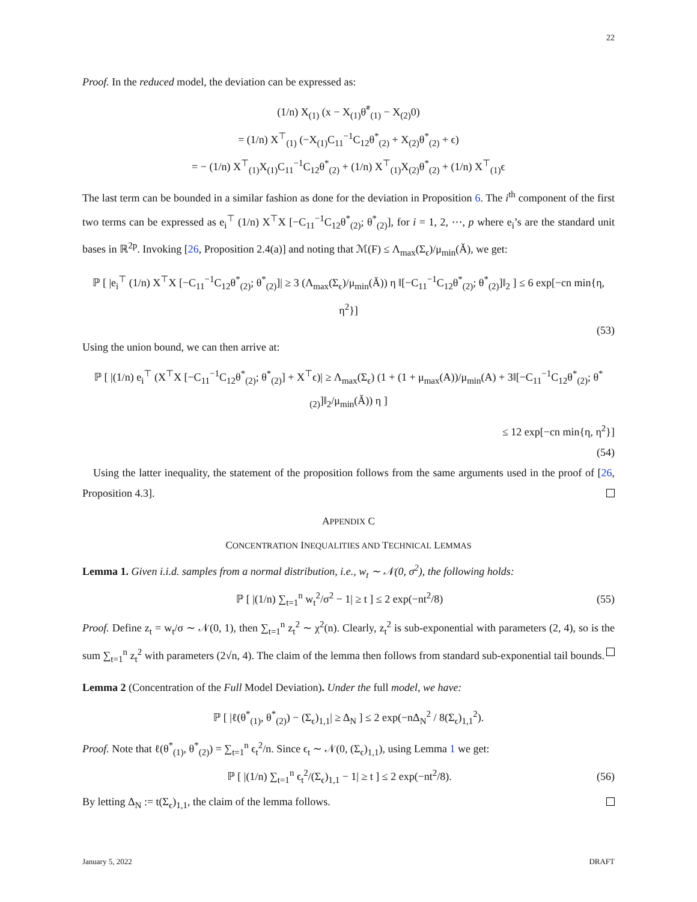22
Proof. In the reduced model, the deviation can be expressed as:
(1/n) X<sub>(1)</sub> (x − X<sub>(1)</sub>θ̃<sup>*</sup><sub>(1)</sub> − X<sub>(2)</sub>0)
= (1/n) X<sup>⊤</sup><sub>(1)</sub> (−X<sub>(1)</sub>C<sub>11</sub><sup>−1</sup>C<sub>12</sub>θ<sup>*</sup><sub>(2)</sub> + X<sub>(2)</sub>θ<sup>*</sup><sub>(2)</sub> + ϵ)
= − (1/n) X<sup>⊤</sup><sub>(1)</sub>X<sub>(1)</sub>C<sub>11</sub><sup>−1</sup>C<sub>12</sub>θ<sup>*</sup><sub>(2)</sub> + (1/n) X<sup>⊤</sup><sub>(1)</sub>X<sub>(2)</sub>θ<sup>*</sup><sub>(2)</sub> + (1/n) X<sup>⊤</sup><sub>(1)</sub>ϵ
The last term can be bounded in a similar fashion as done for the deviation in Proposition 6. The i<sup>th</sup> component of the first two terms can be expressed as e<sub>i</sub><sup>⊤</sup> (1/n) X<sup>⊤</sup>X [−C<sub>11</sub><sup>−1</sup>C<sub>12</sub>θ<sup>*</sup><sub>(2)</sub>; θ<sup>*</sup><sub>(2)</sub>], for i = 1, 2, ⋯, p where e<sub>i</sub>’s are the standard unit bases in ℝ<sup>2p</sup>. Invoking [26, Proposition 2.4(a)] and noting that ℳ(F) ≤ Λ<sub>max</sub>(Σ<sub>ϵ</sub>)/μ<sub>min</sub>(Ǎ), we get:
ℙ [ |e<sub>i</sub><sup>⊤</sup> (1/n) X<sup>⊤</sup>X [−C<sub>11</sub><sup>−1</sup>C<sub>12</sub>θ<sup>*</sup><sub>(2)</sub>; θ<sup>*</sup><sub>(2)</sub>]| ≥ 3 (Λ<sub>max</sub>(Σ<sub>ϵ</sub>)/μ<sub>min</sub>(Ǎ)) η ‖[−C<sub>11</sub><sup>−1</sup>C<sub>12</sub>θ<sup>*</sup><sub>(2)</sub>; θ<sup>*</sup><sub>(2)</sub>]‖<sub>2</sub> ] ≤ 6 exp[−cn min{η, η<sup>2</sup>}]
(53)
Using the union bound, we can then arrive at:
ℙ [ |(1/n) e<sub>i</sub><sup>⊤</sup> (X<sup>⊤</sup>X [−C<sub>11</sub><sup>−1</sup>C<sub>12</sub>θ<sup>*</sup><sub>(2)</sub>; θ<sup>*</sup><sub>(2)</sub>] + X<sup>⊤</sup>ϵ)| ≥ Λ<sub>max</sub>(Σ<sub>ϵ</sub>) (1 + (1 + μ<sub>max</sub>(A))/μ<sub>min</sub>(A) + 3‖[−C<sub>11</sub><sup>−1</sup>C<sub>12</sub>θ<sup>*</sup><sub>(2)</sub>; θ<sup>*</sup><sub>(2)</sub>]‖<sub>2</sub>/μ<sub>min</sub>(Ǎ)) η ]
≤ 12 exp[−cn min{η, η<sup>2</sup>}]
(54)
Using the latter inequality, the statement of the proposition follows from the same arguments used in the proof of [26, Proposition 4.3].
APPENDIX C
CONCENTRATION INEQUALITIES AND TECHNICAL LEMMAS
Lemma 1. Given i.i.d. samples from a normal distribution, i.e., w<sub>t</sub> ∼ 𝒩(0, σ<sup>2</sup>), the following holds:
ℙ [ |(1/n) ∑<sub>t=1</sub><sup>n</sup> w<sub>t</sub><sup>2</sup>/σ<sup>2</sup> − 1| ≥ t ] ≤ 2 exp(−nt<sup>2</sup>/8) (55)
Proof. Define z<sub>t</sub> = w<sub>t</sub>/σ ∼ 𝒩(0, 1), then ∑<sub>t=1</sub><sup>n</sup> z<sub>t</sub><sup>2</sup> ∼ χ<sup>2</sup>(n). Clearly, z<sub>t</sub><sup>2</sup> is sub-exponential with parameters (2, 4), so is the sum ∑<sub>t=1</sub><sup>n</sup> z<sub>t</sub><sup>2</sup> with parameters (2√n, 4). The claim of the lemma then follows from standard sub-exponential tail bounds.
Lemma 2 (Concentration of the Full Model Deviation). Under the full model, we have:
ℙ [ |ℓ(θ<sup>*</sup><sub>(1)</sub>, θ<sup>*</sup><sub>(2)</sub>) − (Σ<sub>ϵ</sub>)<sub>1,1</sub>| ≥ Δ<sub>N</sub> ] ≤ 2 exp(−nΔ<sub>N</sub><sup>2</sup> / 8(Σ<sub>ϵ</sub>)<sub>1,1</sub><sup>2</sup>).
Proof. Note that ℓ(θ<sup>*</sup><sub>(1)</sub>, θ<sup>*</sup><sub>(2)</sub>) = ∑<sub>t=1</sub><sup>n</sup> ϵ<sub>t</sub><sup>2</sup>/n. Since ϵ<sub>t</sub> ∼ 𝒩(0, (Σ<sub>ϵ</sub>)<sub>1,1</sub>), using Lemma 1 we get:
ℙ [ |(1/n) ∑<sub>t=1</sub><sup>n</sup> ϵ<sub>t</sub><sup>2</sup>/(Σ<sub>ϵ</sub>)<sub>1,1</sub> − 1| ≥ t ] ≤ 2 exp(−nt<sup>2</sup>/8). (56)
By letting Δ<sub>N</sub> := t(Σ<sub>ϵ</sub>)<sub>1,1</sub>, the claim of the lemma follows.
January 5, 2022 DRAFT